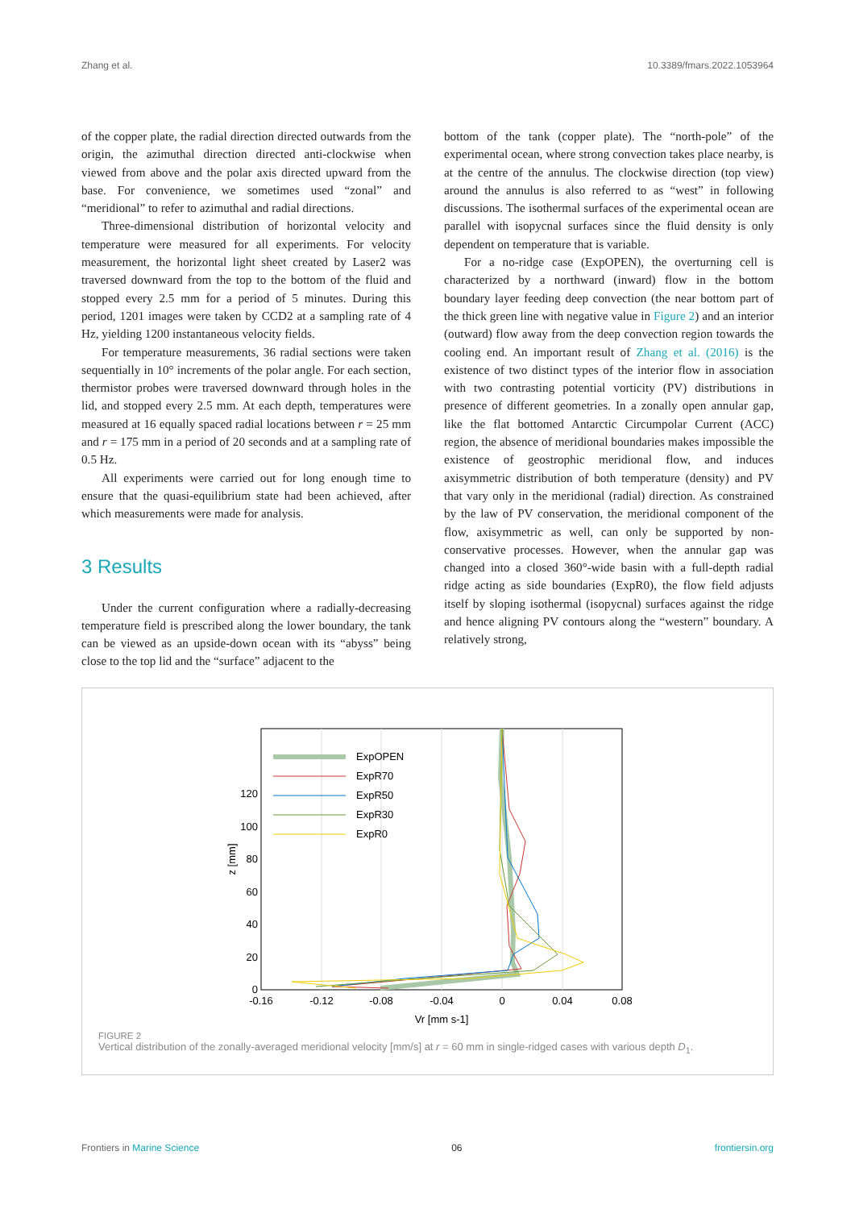Zhang et al. 10.3389/fmars.2022.1053964
of the copper plate, the radial direction directed outwards from the origin, the azimuthal direction directed anti-clockwise when viewed from above and the polar axis directed upward from the base. For convenience, we sometimes used “zonal” and “meridional” to refer to azimuthal and radial directions.
Three-dimensional distribution of horizontal velocity and temperature were measured for all experiments. For velocity measurement, the horizontal light sheet created by Laser2 was traversed downward from the top to the bottom of the fluid and stopped every 2.5 mm for a period of 5 minutes. During this period, 1201 images were taken by CCD2 at a sampling rate of 4 Hz, yielding 1200 instantaneous velocity fields.
For temperature measurements, 36 radial sections were taken sequentially in 10° increments of the polar angle. For each section, thermistor probes were traversed downward through holes in the lid, and stopped every 2.5 mm. At each depth, temperatures were measured at 16 equally spaced radial locations between r = 25 mm and r = 175 mm in a period of 20 seconds and at a sampling rate of 0.5 Hz.
All experiments were carried out for long enough time to ensure that the quasi-equilibrium state had been achieved, after which measurements were made for analysis.
3 Results
Under the current configuration where a radially-decreasing temperature field is prescribed along the lower boundary, the tank can be viewed as an upside-down ocean with its “abyss” being close to the top lid and the “surface” adjacent to the
bottom of the tank (copper plate). The “north-pole” of the experimental ocean, where strong convection takes place nearby, is at the centre of the annulus. The clockwise direction (top view) around the annulus is also referred to as “west” in following discussions. The isothermal surfaces of the experimental ocean are parallel with isopycnal surfaces since the fluid density is only dependent on temperature that is variable.
For a no-ridge case (ExpOPEN), the overturning cell is characterized by a northward (inward) flow in the bottom boundary layer feeding deep convection (the near bottom part of the thick green line with negative value in Figure 2) and an interior (outward) flow away from the deep convection region towards the cooling end. An important result of Zhang et al. (2016) is the existence of two distinct types of the interior flow in association with two contrasting potential vorticity (PV) distributions in presence of different geometries. In a zonally open annular gap, like the flat bottomed Antarctic Circumpolar Current (ACC) region, the absence of meridional boundaries makes impossible the existence of geostrophic meridional flow, and induces axisymmetric distribution of both temperature (density) and PV that vary only in the meridional (radial) direction. As constrained by the law of PV conservation, the meridional component of the flow, axisymmetric as well, can only be supported by non-conservative processes. However, when the annular gap was changed into a closed 360°-wide basin with a full-depth radial ridge acting as side boundaries (ExpR0), the flow field adjusts itself by sloping isothermal (isopycnal) surfaces against the ridge and hence aligning PV contours along the “western” boundary. A relatively strong,
0
20
40
60
80
100
120
-0.16
-0.12
-0.08
-0.04
0
0.04
0.08
Vr [mm s-1]
z [mm]
ExpOPEN
ExpR70
ExpR50
ExpR30
ExpR0
FIGURE 2
Vertical distribution of the zonally-averaged meridional velocity [mm/s] at r = 60 mm in single-ridged cases with various depth D<sub>1</sub>.
Frontiers in Marine Science 06 frontiersin.org